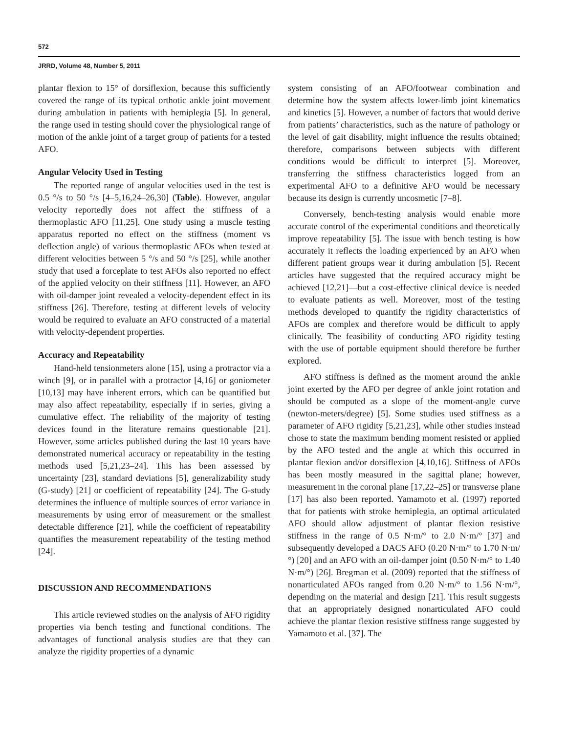572
JRRD, Volume 48, Number 5, 2011
plantar flexion to 15° of dorsiflexion, because this sufficiently covered the range of its typical orthotic ankle joint movement during ambulation in patients with hemiplegia [5]. In general, the range used in testing should cover the physiological range of motion of the ankle joint of a target group of patients for a tested AFO.
Angular Velocity Used in Testing
The reported range of angular velocities used in the test is 0.5 °/s to 50 °/s [4–5,16,24–26,30] (Table). However, angular velocity reportedly does not affect the stiffness of a thermoplastic AFO [11,25]. One study using a muscle testing apparatus reported no effect on the stiffness (moment vs deflection angle) of various thermoplastic AFOs when tested at different velocities between 5 °/s and 50 °/s [25], while another study that used a forceplate to test AFOs also reported no effect of the applied velocity on their stiffness [11]. However, an AFO with oil-damper joint revealed a velocity-dependent effect in its stiffness [26]. Therefore, testing at different levels of velocity would be required to evaluate an AFO constructed of a material with velocity-dependent properties.
Accuracy and Repeatability
Hand-held tensionmeters alone [15], using a protractor via a winch [9], or in parallel with a protractor [4,16] or goniometer [10,13] may have inherent errors, which can be quantified but may also affect repeatability, especially if in series, giving a cumulative effect. The reliability of the majority of testing devices found in the literature remains questionable [21]. However, some articles published during the last 10 years have demonstrated numerical accuracy or repeatability in the testing methods used [5,21,23–24]. This has been assessed by uncertainty [23], standard deviations [5], generalizability study (G-study) [21] or coefficient of repeatability [24]. The G-study determines the influence of multiple sources of error variance in measurements by using error of measurement or the smallest detectable difference [21], while the coefficient of repeatability quantifies the measurement repeatability of the testing method [24].
DISCUSSION AND RECOMMENDATIONS
This article reviewed studies on the analysis of AFO rigidity properties via bench testing and functional conditions. The advantages of functional analysis studies are that they can analyze the rigidity properties of a dynamic
system consisting of an AFO/footwear combination and determine how the system affects lower-limb joint kinematics and kinetics [5]. However, a number of factors that would derive from patients’ characteristics, such as the nature of pathology or the level of gait disability, might influence the results obtained; therefore, comparisons between subjects with different conditions would be difficult to interpret [5]. Moreover, transferring the stiffness characteristics logged from an experimental AFO to a definitive AFO would be necessary because its design is currently uncosmetic [7–8].
Conversely, bench-testing analysis would enable more accurate control of the experimental conditions and theoretically improve repeatability [5]. The issue with bench testing is how accurately it reflects the loading experienced by an AFO when different patient groups wear it during ambulation [5]. Recent articles have suggested that the required accuracy might be achieved [12,21]—but a cost-effective clinical device is needed to evaluate patients as well. Moreover, most of the testing methods developed to quantify the rigidity characteristics of AFOs are complex and therefore would be difficult to apply clinically. The feasibility of conducting AFO rigidity testing with the use of portable equipment should therefore be further explored.
AFO stiffness is defined as the moment around the ankle joint exerted by the AFO per degree of ankle joint rotation and should be computed as a slope of the moment-angle curve (newton-meters/degree) [5]. Some studies used stiffness as a parameter of AFO rigidity [5,21,23], while other studies instead chose to state the maximum bending moment resisted or applied by the AFO tested and the angle at which this occurred in plantar flexion and/or dorsiflexion [4,10,16]. Stiffness of AFOs has been mostly measured in the sagittal plane; however, measurement in the coronal plane [17,22–25] or transverse plane [17] has also been reported. Yamamoto et al. (1997) reported that for patients with stroke hemiplegia, an optimal articulated AFO should allow adjustment of plantar flexion resistive stiffness in the range of 0.5 N·m/° to 2.0 N·m/° [37] and subsequently developed a DACS AFO (0.20 N·m/° to 1.70 N·m/°) [20] and an AFO with an oil-damper joint (0.50 N·m/° to 1.40 N·m/°) [26]. Bregman et al. (2009) reported that the stiffness of nonarticulated AFOs ranged from 0.20 N·m/° to 1.56 N·m/°, depending on the material and design [21]. This result suggests that an appropriately designed nonarticulated AFO could achieve the plantar flexion resistive stiffness range suggested by Yamamoto et al. [37]. The